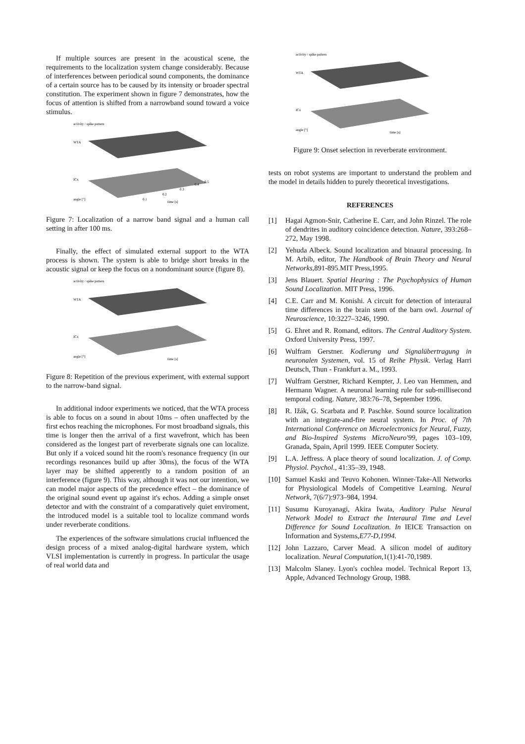If multiple sources are present in the acoustical scene, the requirements to the localization system change considerably. Because of interferences between periodical sound components, the dominance of a certain source has to be caused by its intensity or broader spectral constitution. The experiment shown in figure 7 demonstrates, how the focus of attention is shifted from a narrowband sound toward a voice stimulus.
activity / spike pattern
WTA
ICx
angle [°]
time [s]
0.1
0.2
0.3
0.4
0.5
Figure 7: Localization of a narrow band signal and a human call setting in after 100 ms.
Finally, the effect of simulated external support to the WTA process is shown. The system is able to bridge short breaks in the acoustic signal or keep the focus on a nondominant source (figure 8).
activity / spike pattern
WTA
ICx
angle [°]
time [s]
Figure 8: Repetition of the previous experiment, with external support to the narrow-band signal.
In additional indoor experiments we noticed, that the WTA process is able to focus on a sound in about 10ms – often unaffected by the first echos reaching the microphones. For most broadband signals, this time is longer then the arrival of a first wavefront, which has been considered as the longest part of reverberate signals one can localize. But only if a voiced sound hit the room's resonance frequency (in our recordings resonances build up after 30ms), the focus of the WTA layer may be shifted apperently to a random position of an interference (figure 9). This way, although it was not our intention, we can model major aspects of the precedence effect – the dominance of the original sound event up against it's echos. Adding a simple onset detector and with the constraint of a comparatively quiet enviroment, the introduced model is a suitable tool to localize command words under reverberate conditions.
The experiences of the software simulations crucial influenced the design process of a mixed analog-digital hardware system, which VLSI implementation is currently in progress. In particular the usage of real world data and
activity / spike pattern
WTA
ICx
angle [°]
time [s]
Figure 9: Onset selection in reverberate environment.
tests on robot systems are important to understand the problem and the model in details hidden to purely theoretical investigations.
REFERENCES
[1] Hagai Agmon-Snir, Catherine E. Carr, and John Rinzel. The role of dendrites in auditory coincidence detection. Nature, 393:268–272, May 1998.
[2] Yehuda Albeck. Sound localization and binaural processing. In M. Arbib, editor, The Handbook of Brain Theory and Neural Networks,891-895.MIT Press,1995.
[3] Jens Blauert. Spatial Hearing : The Psychophysics of Human Sound Localization. MIT Press, 1996.
[4] C.E. Carr and M. Konishi. A circuit for detection of interaural time differences in the brain stem of the barn owl. Journal of Neuroscience, 10:3227–3246, 1990.
[5] G. Ehret and R. Romand, editors. The Central Auditory System. Oxford University Press, 1997.
[6] Wulfram Gerstner. Kodierung und Signalübertragung in neuronalen Systemen, vol. 15 of Reihe Physik. Verlag Harri Deutsch, Thun - Frankfurt a. M., 1993.
[7] Wulfram Gerstner, Richard Kempter, J. Leo van Hemmen, and Hermann Wagner. A neuronal learning rule for sub-millisecond temporal coding. Nature, 383:76–78, September 1996.
[8] R. Ižák, G. Scarbata and P. Paschke. Sound source localization with an integrate-and-fire neural system. In Proc. of 7th International Conference on Microelectronics for Neural, Fuzzy, and Bio-Inspired Systems MicroNeuro'99, pages 103–109, Granada, Spain, April 1999. IEEE Computer Society.
[9] L.A. Jeffress. A place theory of sound localization. J. of Comp. Physiol. Psychol., 41:35–39, 1948.
[10] Samuel Kaski and Teuvo Kohonen. Winner-Take-All Networks for Physiological Models of Competitive Learning. Neural Network, 7(6/7):973–984, 1994.
[11] Susumu Kuroyanagi, Akira Iwata, Auditory Pulse Neural Network Model to Extract the Interaural Time and Level Difference for Sound Localization. In IEICE Transaction on Information and Systems,E77-D,1994.
[12] John Lazzaro, Carver Mead. A silicon model of auditory localization. Neural Computation,1(1):41-70,1989.
[13] Malcolm Slaney. Lyon's cochlea model. Technical Report 13, Apple, Advanced Technology Group, 1988.